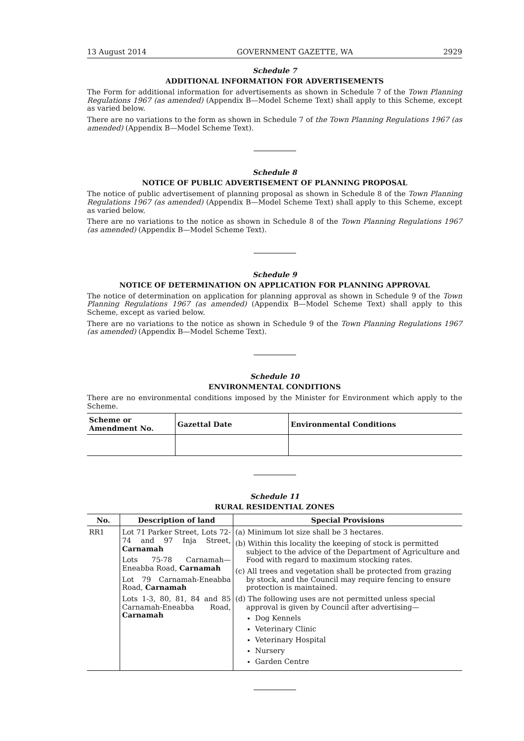13 August 2014 GOVERNMENT GAZETTE, WA 2929
Schedule 7
ADDITIONAL INFORMATION FOR ADVERTISEMENTS
The Form for additional information for advertisements as shown in Schedule 7 of the Town Planning Regulations 1967 (as amended) (Appendix B—Model Scheme Text) shall apply to this Scheme, except as varied below.
There are no variations to the form as shown in Schedule 7 of the Town Planning Regulations 1967 (as amended) (Appendix B—Model Scheme Text).
Schedule 8
NOTICE OF PUBLIC ADVERTISEMENT OF PLANNING PROPOSAL
The notice of public advertisement of planning proposal as shown in Schedule 8 of the Town Planning Regulations 1967 (as amended) (Appendix B—Model Scheme Text) shall apply to this Scheme, except as varied below.
There are no variations to the notice as shown in Schedule 8 of the Town Planning Regulations 1967 (as amended) (Appendix B—Model Scheme Text).
Schedule 9
NOTICE OF DETERMINATION ON APPLICATION FOR PLANNING APPROVAL
The notice of determination on application for planning approval as shown in Schedule 9 of the Town Planning Regulations 1967 (as amended) (Appendix B—Model Scheme Text) shall apply to this Scheme, except as varied below.
There are no variations to the notice as shown in Schedule 9 of the Town Planning Regulations 1967 (as amended) (Appendix B—Model Scheme Text).
Schedule 10
ENVIRONMENTAL CONDITIONS
There are no environmental conditions imposed by the Minister for Environment which apply to the Scheme.
| Scheme or Amendment No. | Gazettal Date | Environmental Conditions |
| --- | --- | --- |
Schedule 11
RURAL RESIDENTIAL ZONES
| No. | Description of land | Special Provisions |
| --- | --- | --- |
| RR1 | Lot 71 Parker Street, Lots 72-74 and 97 Inja Street, Carnamah Lots 75-78 Carnamah—Eneabba Road, Carnamah Lot 79 Carnamah-Eneabba Road, Carnamah Lots 1-3, 80, 81, 84 and 85 Carnamah-Eneabba Road, Carnamah | (a) Minimum lot size shall be 3 hectares. (b) Within this locality the keeping of stock is permitted subject to the advice of the Department of Agriculture and Food with regard to maximum stocking rates. (c) All trees and vegetation shall be protected from grazing by stock, and the Council may require fencing to ensure protection is maintained. (d) The following uses are not permitted unless special approval is given by Council after advertising— Dog Kennels Veterinary Clinic Veterinary Hospital Nursery Garden Centre |